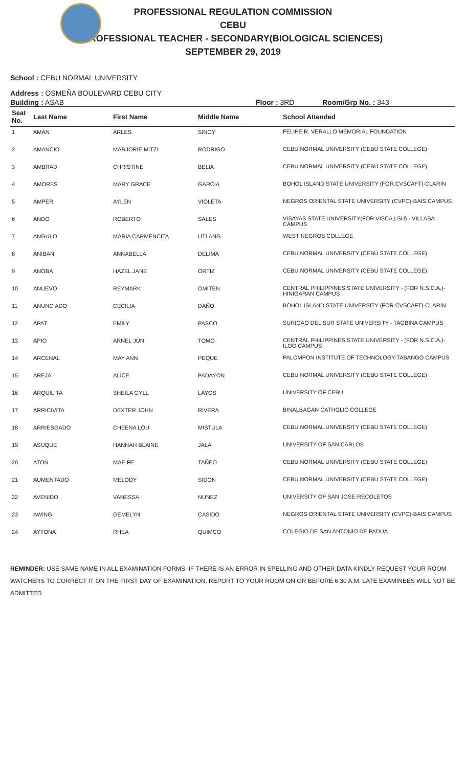PROFESSIONAL REGULATION COMMISSION
CEBU
PROFESSIONAL TEACHER - SECONDARY(BIOLOGICAL SCIENCES)
SEPTEMBER 29, 2019
School : CEBU NORMAL UNIVERSITY
Address : OSMEÑA BOULEVARD CEBU CITY
Building : ASAB Floor : 3RD Room/Grp No. : 343
| Seat No. | Last Name | First Name | Middle Name | School Attended |
| --- | --- | --- | --- | --- |
| 1 | AMAN | ARLES | SINOY | FELIPE R. VERALLO MEMORIAL FOUNDATION |
| 2 | AMANCIO | MARJORIE MITZI | RODRIGO | CEBU NORMAL UNIVERSITY (CEBU STATE COLLEGE) |
| 3 | AMBRAD | CHRISTINE | BELIA | CEBU NORMAL UNIVERSITY (CEBU STATE COLLEGE) |
| 4 | AMORES | MARY GRACE | GARCIA | BOHOL ISLAND STATE UNIVERSITY (FOR.CVSCAFT)-CLARIN |
| 5 | AMPER | AYLEN | VIOLETA | NEGROS ORIENTAL STATE UNIVERSITY (CVPC)-BAIS CAMPUS |
| 6 | ANDO | ROBERTO | SALES | VISAYAS STATE UNIVERSITY(FOR VISCA,LSU) - VILLABA CAMPUS |
| 7 | ANGULO | MARIA CARMENCITA | UTLANG | WEST NEGROS COLLEGE |
| 8 | ANIBAN | ANNABELLA | DELIMA | CEBU NORMAL UNIVERSITY (CEBU STATE COLLEGE) |
| 9 | ANOBA | HAZEL JANE | ORTIZ | CEBU NORMAL UNIVERSITY (CEBU STATE COLLEGE) |
| 10 | ANUEVO | REYMARK | OMITEN | CENTRAL PHILIPPINES STATE UNIVERSITY - (FOR N.S.C.A.)-HINIGARAN CAMPUS |
| 11 | ANUNCIADO | CECILIA | DAÑO | BOHOL ISLAND STATE UNIVERSITY (FOR.CVSCAFT)-CLARIN |
| 12 | APAT | EMILY | PASCO | SURIGAO DEL SUR STATE UNIVERSITY - TAGBINA CAMPUS |
| 13 | APIO | ARNEL JUN | TOMO | CENTRAL PHILIPPINES STATE UNIVERSITY - (FOR N.S.C.A.)-ILOG CAMPUS |
| 14 | ARCENAL | MAY ANN | PEQUE | PALOMPON INSTITUTE OF TECHNOLOGY-TABANGO CAMPUS |
| 15 | AREJA | ALICE | PADAYON | CEBU NORMAL UNIVERSITY (CEBU STATE COLLEGE) |
| 16 | ARQUILITA | SHEILA GYLL | LAYOS | UNIVERSITY OF CEBU |
| 17 | ARRICIVITA | DEXTER JOHN | RIVERA | BINALBAGAN CATHOLIC COLLEGE |
| 18 | ARRIESGADO | CHEENA LOU | MISTULA | CEBU NORMAL UNIVERSITY (CEBU STATE COLLEGE) |
| 19 | ASUQUE | HANNAH BLAINE | JALA | UNIVERSITY OF SAN CARLOS |
| 20 | ATON | MAE FE | TAÑEO | CEBU NORMAL UNIVERSITY (CEBU STATE COLLEGE) |
| 21 | AUMENTADO | MELODY | SIDON | CEBU NORMAL UNIVERSITY (CEBU STATE COLLEGE) |
| 22 | AVENIDO | VANESSA | NUNEZ | UNIVERSITY OF SAN JOSE-RECOLETOS |
| 23 | AWING | GEMELYN | CASIDO | NEGROS ORIENTAL STATE UNIVERSITY (CVPC)-BAIS CAMPUS |
| 24 | AYTONA | RHEA | QUIMCO | COLEGIO DE SAN ANTONIO DE PADUA |
REMINDER: USE SAME NAME IN ALL EXAMINATION FORMS. IF THERE IS AN ERROR IN SPELLING AND OTHER DATA KINDLY REQUEST YOUR ROOM WATCHERS TO CORRECT IT ON THE FIRST DAY OF EXAMINATION. REPORT TO YOUR ROOM ON OR BEFORE 6:30 A.M. LATE EXAMINEES WILL NOT BE ADMITTED.